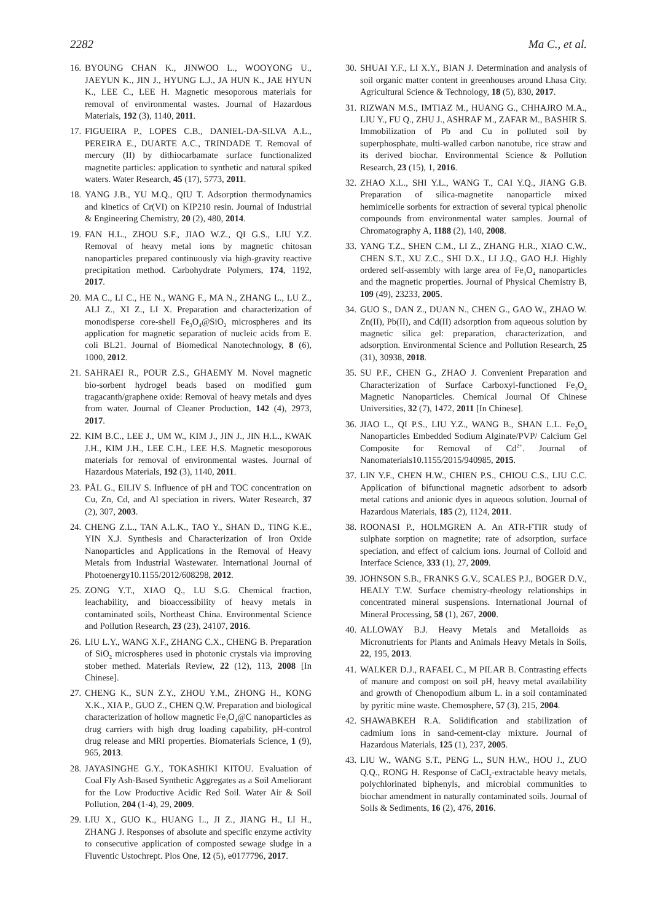2282 Ma C., et al.
16. BYOUNG CHAN K., JINWOO L., WOOYONG U., JAEYUN K., JIN J., HYUNG L.J., JA HUN K., JAE HYUN K., LEE C., LEE H. Magnetic mesoporous materials for removal of environmental wastes. Journal of Hazardous Materials, 192 (3), 1140, 2011.
17. FIGUEIRA P., LOPES C.B., DANIEL-DA-SILVA A.L., PEREIRA E., DUARTE A.C., TRINDADE T. Removal of mercury (II) by dithiocarbamate surface functionalized magnetite particles: application to synthetic and natural spiked waters. Water Research, 45 (17), 5773, 2011.
18. YANG J.B., YU M.Q., QIU T. Adsorption thermodynamics and kinetics of Cr(VI) on KIP210 resin. Journal of Industrial & Engineering Chemistry, 20 (2), 480, 2014.
19. FAN H.L., ZHOU S.F., JIAO W.Z., QI G.S., LIU Y.Z. Removal of heavy metal ions by magnetic chitosan nanoparticles prepared continuously via high-gravity reactive precipitation method. Carbohydrate Polymers, 174, 1192, 2017.
20. MA C., LI C., HE N., WANG F., MA N., ZHANG L., LU Z., ALI Z., XI Z., LI X. Preparation and characterization of monodisperse core-shell Fe<sub>3</sub>O<sub>4</sub>@SiO<sub>2</sub> microspheres and its application for magnetic separation of nucleic acids from E. coli BL21. Journal of Biomedical Nanotechnology, 8 (6), 1000, 2012.
21. SAHRAEI R., POUR Z.S., GHAEMY M. Novel magnetic bio-sorbent hydrogel beads based on modified gum tragacanth/graphene oxide: Removal of heavy metals and dyes from water. Journal of Cleaner Production, 142 (4), 2973, 2017.
22. KIM B.C., LEE J., UM W., KIM J., JIN J., JIN H.L., KWAK J.H., KIM J.H., LEE C.H., LEE H.S. Magnetic mesoporous materials for removal of environmental wastes. Journal of Hazardous Materials, 192 (3), 1140, 2011.
23. PÅL G., EILIV S. Influence of pH and TOC concentration on Cu, Zn, Cd, and Al speciation in rivers. Water Research, 37 (2), 307, 2003.
24. CHENG Z.L., TAN A.L.K., TAO Y., SHAN D., TING K.E., YIN X.J. Synthesis and Characterization of Iron Oxide Nanoparticles and Applications in the Removal of Heavy Metals from Industrial Wastewater. International Journal of Photoenergy10.1155/2012/608298, 2012.
25. ZONG Y.T., XIAO Q., LU S.G. Chemical fraction, leachability, and bioaccessibility of heavy metals in contaminated soils, Northeast China. Environmental Science and Pollution Research, 23 (23), 24107, 2016.
26. LIU L.Y., WANG X.F., ZHANG C.X., CHENG B. Preparation of SiO<sub>2</sub> microspheres used in photonic crystals via improving stober methed. Materials Review, 22 (12), 113, 2008 [In Chinese].
27. CHENG K., SUN Z.Y., ZHOU Y.M., ZHONG H., KONG X.K., XIA P., GUO Z., CHEN Q.W. Preparation and biological characterization of hollow magnetic Fe<sub>3</sub>O<sub>4</sub>@C nanoparticles as drug carriers with high drug loading capability, pH-control drug release and MRI properties. Biomaterials Science, 1 (9), 965, 2013.
28. JAYASINGHE G.Y., TOKASHIKI KITOU. Evaluation of Coal Fly Ash-Based Synthetic Aggregates as a Soil Ameliorant for the Low Productive Acidic Red Soil. Water Air & Soil Pollution, 204 (1-4), 29, 2009.
29. LIU X., GUO K., HUANG L., JI Z., JIANG H., LI H., ZHANG J. Responses of absolute and specific enzyme activity to consecutive application of composted sewage sludge in a Fluventic Ustochrept. Plos One, 12 (5), e0177796, 2017.
30. SHUAI Y.F., LI X.Y., BIAN J. Determination and analysis of soil organic matter content in greenhouses around Lhasa City. Agricultural Science & Technology, 18 (5), 830, 2017.
31. RIZWAN M.S., IMTIAZ M., HUANG G., CHHAJRO M.A., LIU Y., FU Q., ZHU J., ASHRAF M., ZAFAR M., BASHIR S. Immobilization of Pb and Cu in polluted soil by superphosphate, multi-walled carbon nanotube, rice straw and its derived biochar. Environmental Science & Pollution Research, 23 (15), 1, 2016.
32. ZHAO X.L., SHI Y.L., WANG T., CAI Y.Q., JIANG G.B. Preparation of silica-magnetite nanoparticle mixed hemimicelle sorbents for extraction of several typical phenolic compounds from environmental water samples. Journal of Chromatography A, 1188 (2), 140, 2008.
33. YANG T.Z., SHEN C.M., LI Z., ZHANG H.R., XIAO C.W., CHEN S.T., XU Z.C., SHI D.X., LI J.Q., GAO H.J. Highly ordered self-assembly with large area of Fe<sub>3</sub>O<sub>4</sub> nanoparticles and the magnetic properties. Journal of Physical Chemistry B, 109 (49), 23233, 2005.
34. GUO S., DAN Z., DUAN N., CHEN G., GAO W., ZHAO W. Zn(II), Pb(II), and Cd(II) adsorption from aqueous solution by magnetic silica gel: preparation, characterization, and adsorption. Environmental Science and Pollution Research, 25 (31), 30938, 2018.
35. SU P.F., CHEN G., ZHAO J. Convenient Preparation and Characterization of Surface Carboxyl-functioned Fe<sub>3</sub>O<sub>4</sub> Magnetic Nanoparticles. Chemical Journal Of Chinese Universities, 32 (7), 1472, 2011 [In Chinese].
36. JIAO L., QI P.S., LIU Y.Z., WANG B., SHAN L.L. Fe<sub>3</sub>O<sub>4</sub> Nanoparticles Embedded Sodium Alginate/PVP/ Calcium Gel Composite for Removal of Cd<sup>2+</sup>. Journal of Nanomaterials10.1155/2015/940985, 2015.
37. LIN Y.F., CHEN H.W., CHIEN P.S., CHIOU C.S., LIU C.C. Application of bifunctional magnetic adsorbent to adsorb metal cations and anionic dyes in aqueous solution. Journal of Hazardous Materials, 185 (2), 1124, 2011.
38. ROONASI P., HOLMGREN A. An ATR-FTIR study of sulphate sorption on magnetite; rate of adsorption, surface speciation, and effect of calcium ions. Journal of Colloid and Interface Science, 333 (1), 27, 2009.
39. JOHNSON S.B., FRANKS G.V., SCALES P.J., BOGER D.V., HEALY T.W. Surface chemistry-rheology relationships in concentrated mineral suspensions. International Journal of Mineral Processing, 58 (1), 267, 2000.
40. ALLOWAY B.J. Heavy Metals and Metalloids as Micronutrients for Plants and Animals Heavy Metals in Soils, 22, 195, 2013.
41. WALKER D.J., RAFAEL C., M PILAR B. Contrasting effects of manure and compost on soil pH, heavy metal availability and growth of Chenopodium album L. in a soil contaminated by pyritic mine waste. Chemosphere, 57 (3), 215, 2004.
42. SHAWABKEH R.A. Solidification and stabilization of cadmium ions in sand-cement-clay mixture. Journal of Hazardous Materials, 125 (1), 237, 2005.
43. LIU W., WANG S.T., PENG L., SUN H.W., HOU J., ZUO Q.Q., RONG H. Response of CaCl<sub>2</sub>-extractable heavy metals, polychlorinated biphenyls, and microbial communities to biochar amendment in naturally contaminated soils. Journal of Soils & Sediments, 16 (2), 476, 2016.